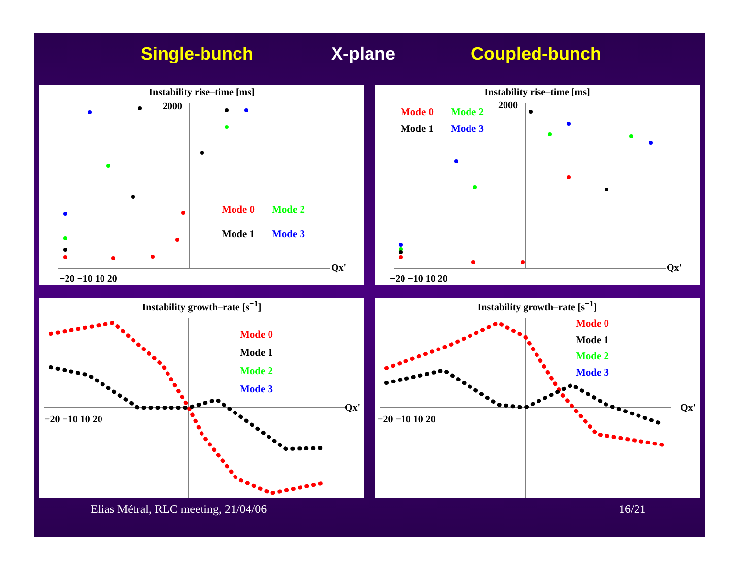Single-bunch X-plane Coupled-bunch
Instability rise–time [ms]
2000
−20 −10 10 20
Qx'
Mode 0 Mode 2
Mode 1 Mode 3
Instability rise–time [ms]
Mode 0 Mode 2
Mode 1 Mode 3
2000
−20 −10 10 20
Qx'
Instability growth–rate [s<sup>−1</sup>]
Mode 0
Mode 1
Mode 2
Mode 3
−20 −10 10 20
Qx'
Instability growth–rate [s<sup>−1</sup>]
Mode 0
Mode 1
Mode 2
Mode 3
−20 −10 10 20
Qx'
Elias Métral, RLC meeting, 21/04/06
16/21